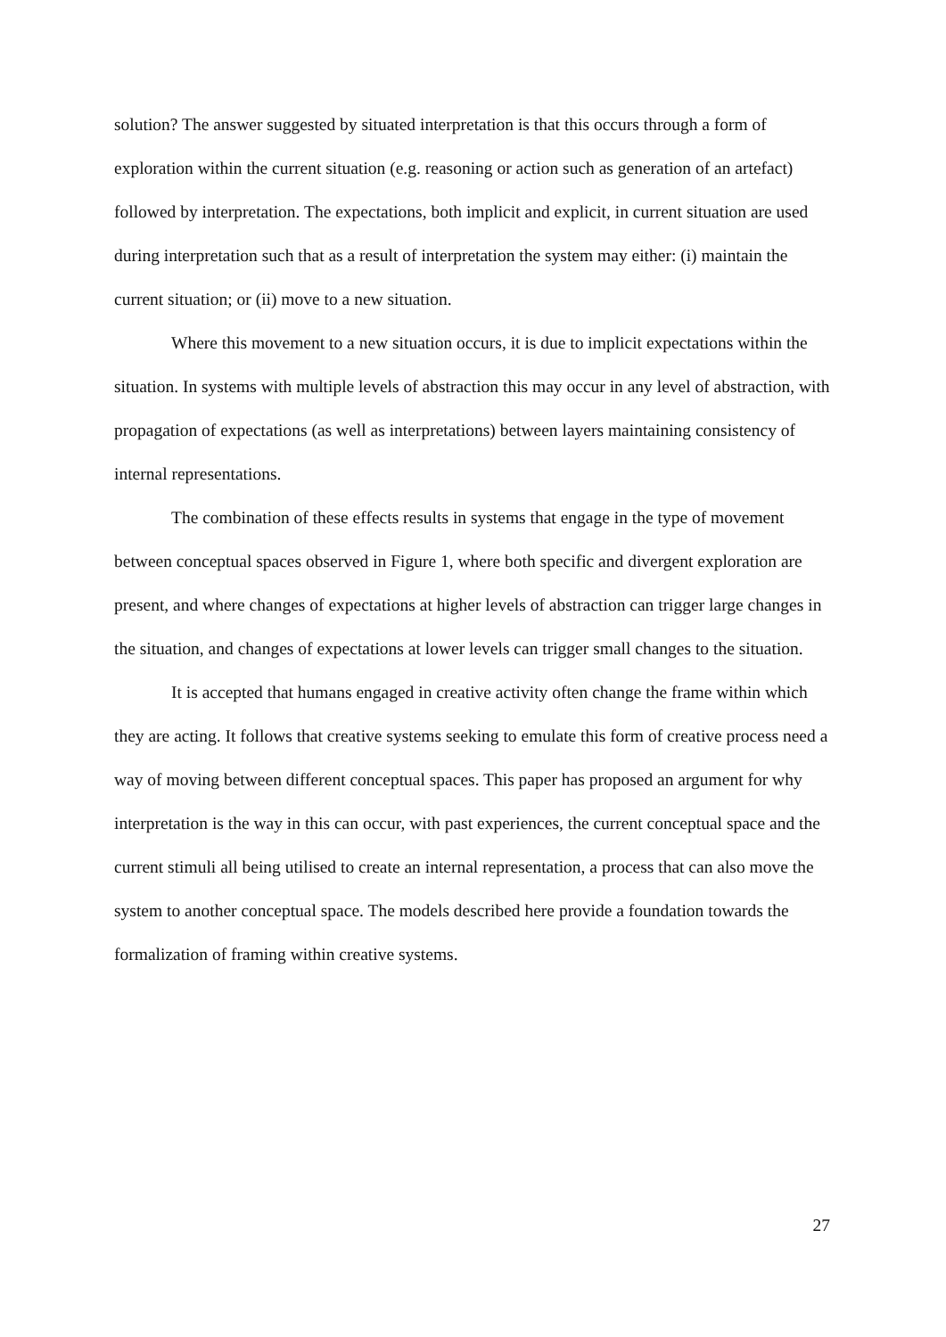solution? The answer suggested by situated interpretation is that this occurs through a form of exploration within the current situation (e.g. reasoning or action such as generation of an artefact) followed by interpretation. The expectations, both implicit and explicit, in current situation are used during interpretation such that as a result of interpretation the system may either: (i) maintain the current situation; or (ii) move to a new situation.
Where this movement to a new situation occurs, it is due to implicit expectations within the situation. In systems with multiple levels of abstraction this may occur in any level of abstraction, with propagation of expectations (as well as interpretations) between layers maintaining consistency of internal representations.
The combination of these effects results in systems that engage in the type of movement between conceptual spaces observed in Figure 1, where both specific and divergent exploration are present, and where changes of expectations at higher levels of abstraction can trigger large changes in the situation, and changes of expectations at lower levels can trigger small changes to the situation.
It is accepted that humans engaged in creative activity often change the frame within which they are acting. It follows that creative systems seeking to emulate this form of creative process need a way of moving between different conceptual spaces. This paper has proposed an argument for why interpretation is the way in this can occur, with past experiences, the current conceptual space and the current stimuli all being utilised to create an internal representation, a process that can also move the system to another conceptual space. The models described here provide a foundation towards the formalization of framing within creative systems.
27